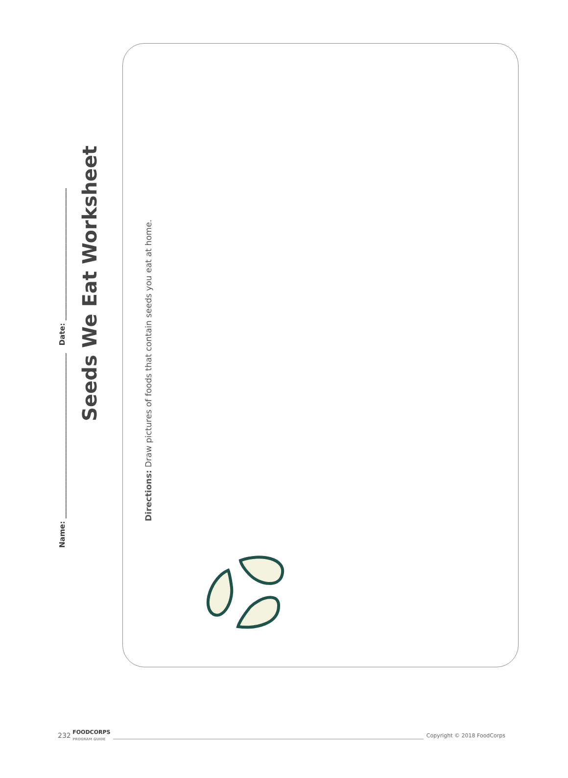Name: _____________________________________________ Date: ____________________________________
Seeds We Eat Worksheet
Directions: Draw pictures of foods that contain seeds you eat at home.
232 FOODCORPS
PROGRAM GUIDE Copyright © 2018 FoodCorps